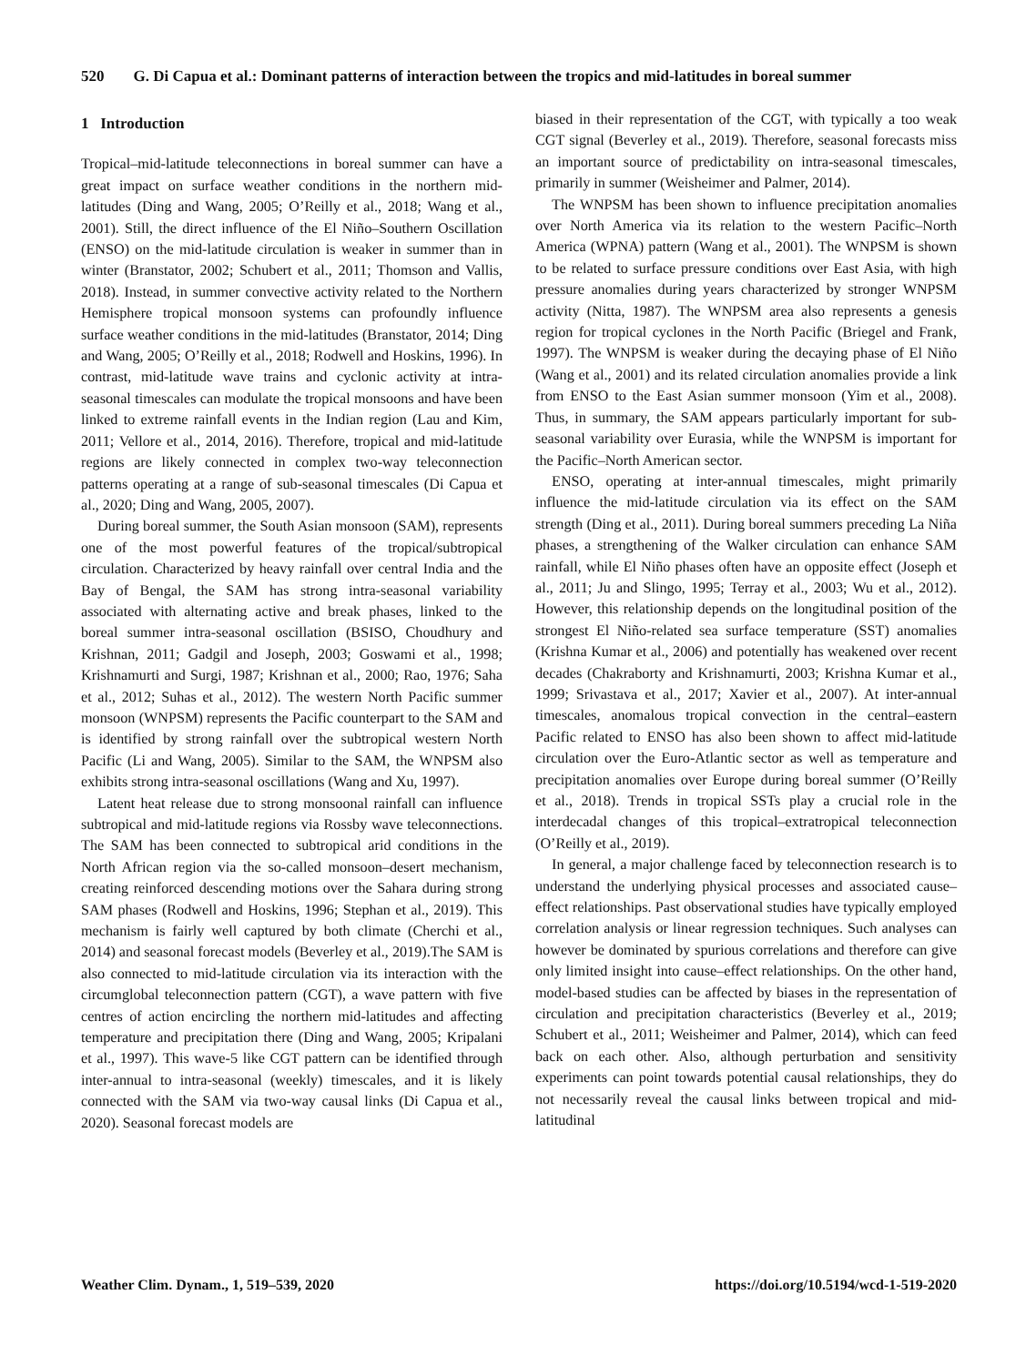520 G. Di Capua et al.: Dominant patterns of interaction between the tropics and mid-latitudes in boreal summer
1 Introduction
Tropical–mid-latitude teleconnections in boreal summer can have a great impact on surface weather conditions in the northern mid-latitudes (Ding and Wang, 2005; O’Reilly et al., 2018; Wang et al., 2001). Still, the direct influence of the El Niño–Southern Oscillation (ENSO) on the mid-latitude circulation is weaker in summer than in winter (Branstator, 2002; Schubert et al., 2011; Thomson and Vallis, 2018). Instead, in summer convective activity related to the Northern Hemisphere tropical monsoon systems can profoundly influence surface weather conditions in the mid-latitudes (Branstator, 2014; Ding and Wang, 2005; O’Reilly et al., 2018; Rodwell and Hoskins, 1996). In contrast, mid-latitude wave trains and cyclonic activity at intra-seasonal timescales can modulate the tropical monsoons and have been linked to extreme rainfall events in the Indian region (Lau and Kim, 2011; Vellore et al., 2014, 2016). Therefore, tropical and mid-latitude regions are likely connected in complex two-way teleconnection patterns operating at a range of sub-seasonal timescales (Di Capua et al., 2020; Ding and Wang, 2005, 2007).
During boreal summer, the South Asian monsoon (SAM), represents one of the most powerful features of the tropical/subtropical circulation. Characterized by heavy rainfall over central India and the Bay of Bengal, the SAM has strong intra-seasonal variability associated with alternating active and break phases, linked to the boreal summer intra-seasonal oscillation (BSISO, Choudhury and Krishnan, 2011; Gadgil and Joseph, 2003; Goswami et al., 1998; Krishnamurti and Surgi, 1987; Krishnan et al., 2000; Rao, 1976; Saha et al., 2012; Suhas et al., 2012). The western North Pacific summer monsoon (WNPSM) represents the Pacific counterpart to the SAM and is identified by strong rainfall over the subtropical western North Pacific (Li and Wang, 2005). Similar to the SAM, the WNPSM also exhibits strong intra-seasonal oscillations (Wang and Xu, 1997).
Latent heat release due to strong monsoonal rainfall can influence subtropical and mid-latitude regions via Rossby wave teleconnections. The SAM has been connected to subtropical arid conditions in the North African region via the so-called monsoon–desert mechanism, creating reinforced descending motions over the Sahara during strong SAM phases (Rodwell and Hoskins, 1996; Stephan et al., 2019). This mechanism is fairly well captured by both climate (Cherchi et al., 2014) and seasonal forecast models (Beverley et al., 2019).The SAM is also connected to mid-latitude circulation via its interaction with the circumglobal teleconnection pattern (CGT), a wave pattern with five centres of action encircling the northern mid-latitudes and affecting temperature and precipitation there (Ding and Wang, 2005; Kripalani et al., 1997). This wave-5 like CGT pattern can be identified through inter-annual to intra-seasonal (weekly) timescales, and it is likely connected with the SAM via two-way causal links (Di Capua et al., 2020). Seasonal forecast models are
biased in their representation of the CGT, with typically a too weak CGT signal (Beverley et al., 2019). Therefore, seasonal forecasts miss an important source of predictability on intra-seasonal timescales, primarily in summer (Weisheimer and Palmer, 2014).
The WNPSM has been shown to influence precipitation anomalies over North America via its relation to the western Pacific–North America (WPNA) pattern (Wang et al., 2001). The WNPSM is shown to be related to surface pressure conditions over East Asia, with high pressure anomalies during years characterized by stronger WNPSM activity (Nitta, 1987). The WNPSM area also represents a genesis region for tropical cyclones in the North Pacific (Briegel and Frank, 1997). The WNPSM is weaker during the decaying phase of El Niño (Wang et al., 2001) and its related circulation anomalies provide a link from ENSO to the East Asian summer monsoon (Yim et al., 2008). Thus, in summary, the SAM appears particularly important for sub-seasonal variability over Eurasia, while the WNPSM is important for the Pacific–North American sector.
ENSO, operating at inter-annual timescales, might primarily influence the mid-latitude circulation via its effect on the SAM strength (Ding et al., 2011). During boreal summers preceding La Niña phases, a strengthening of the Walker circulation can enhance SAM rainfall, while El Niño phases often have an opposite effect (Joseph et al., 2011; Ju and Slingo, 1995; Terray et al., 2003; Wu et al., 2012). However, this relationship depends on the longitudinal position of the strongest El Niño-related sea surface temperature (SST) anomalies (Krishna Kumar et al., 2006) and potentially has weakened over recent decades (Chakraborty and Krishnamurti, 2003; Krishna Kumar et al., 1999; Srivastava et al., 2017; Xavier et al., 2007). At inter-annual timescales, anomalous tropical convection in the central–eastern Pacific related to ENSO has also been shown to affect mid-latitude circulation over the Euro-Atlantic sector as well as temperature and precipitation anomalies over Europe during boreal summer (O’Reilly et al., 2018). Trends in tropical SSTs play a crucial role in the interdecadal changes of this tropical–extratropical teleconnection (O’Reilly et al., 2019).
In general, a major challenge faced by teleconnection research is to understand the underlying physical processes and associated cause–effect relationships. Past observational studies have typically employed correlation analysis or linear regression techniques. Such analyses can however be dominated by spurious correlations and therefore can give only limited insight into cause–effect relationships. On the other hand, model-based studies can be affected by biases in the representation of circulation and precipitation characteristics (Beverley et al., 2019; Schubert et al., 2011; Weisheimer and Palmer, 2014), which can feed back on each other. Also, although perturbation and sensitivity experiments can point towards potential causal relationships, they do not necessarily reveal the causal links between tropical and mid-latitudinal
Weather Clim. Dynam., 1, 519–539, 2020 https://doi.org/10.5194/wcd-1-519-2020